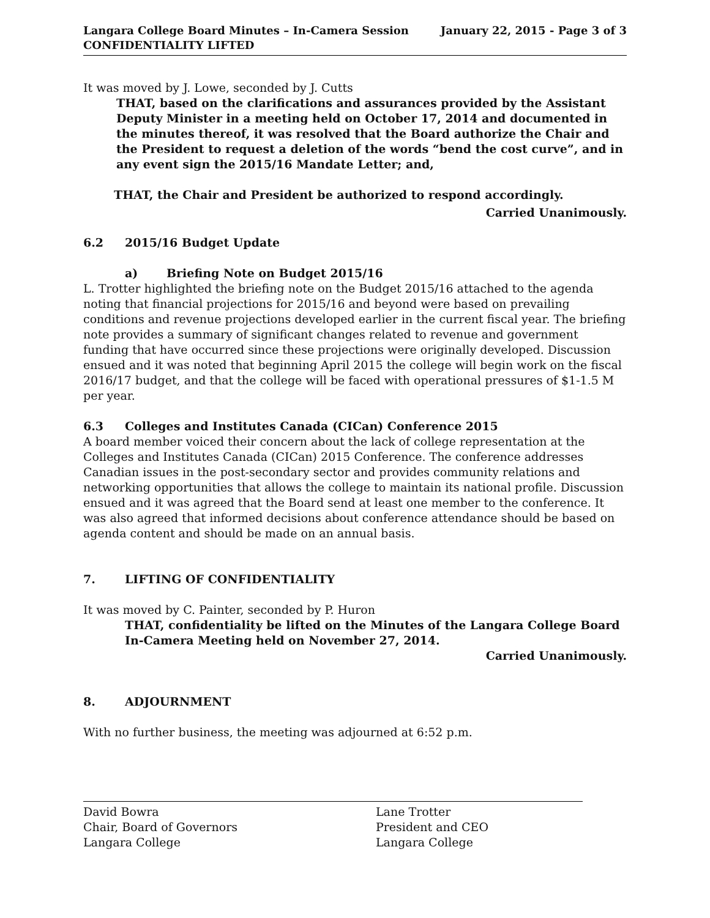Langara College Board Minutes – In-Camera Session
CONFIDENTIALITY LIFTED
January 22, 2015 - Page 3 of 3
It was moved by J. Lowe, seconded by J. Cutts
THAT, based on the clarifications and assurances provided by the Assistant Deputy Minister in a meeting held on October 17, 2014 and documented in the minutes thereof, it was resolved that the Board authorize the Chair and the President to request a deletion of the words “bend the cost curve”, and in any event sign the 2015/16 Mandate Letter; and,
THAT, the Chair and President be authorized to respond accordingly.
Carried Unanimously.
6.2 2015/16 Budget Update
a) Briefing Note on Budget 2015/16
L. Trotter highlighted the briefing note on the Budget 2015/16 attached to the agenda noting that financial projections for 2015/16 and beyond were based on prevailing conditions and revenue projections developed earlier in the current fiscal year. The briefing note provides a summary of significant changes related to revenue and government funding that have occurred since these projections were originally developed. Discussion ensued and it was noted that beginning April 2015 the college will begin work on the fiscal 2016/17 budget, and that the college will be faced with operational pressures of $1-1.5 M per year.
6.3 Colleges and Institutes Canada (CICan) Conference 2015
A board member voiced their concern about the lack of college representation at the Colleges and Institutes Canada (CICan) 2015 Conference. The conference addresses Canadian issues in the post-secondary sector and provides community relations and networking opportunities that allows the college to maintain its national profile. Discussion ensued and it was agreed that the Board send at least one member to the conference. It was also agreed that informed decisions about conference attendance should be based on agenda content and should be made on an annual basis.
7. LIFTING OF CONFIDENTIALITY
It was moved by C. Painter, seconded by P. Huron
THAT, confidentiality be lifted on the Minutes of the Langara College Board In-Camera Meeting held on November 27, 2014.
Carried Unanimously.
8. ADJOURNMENT
With no further business, the meeting was adjourned at 6:52 p.m.
David Bowra
Chair, Board of Governors
Langara College
Lane Trotter
President and CEO
Langara College